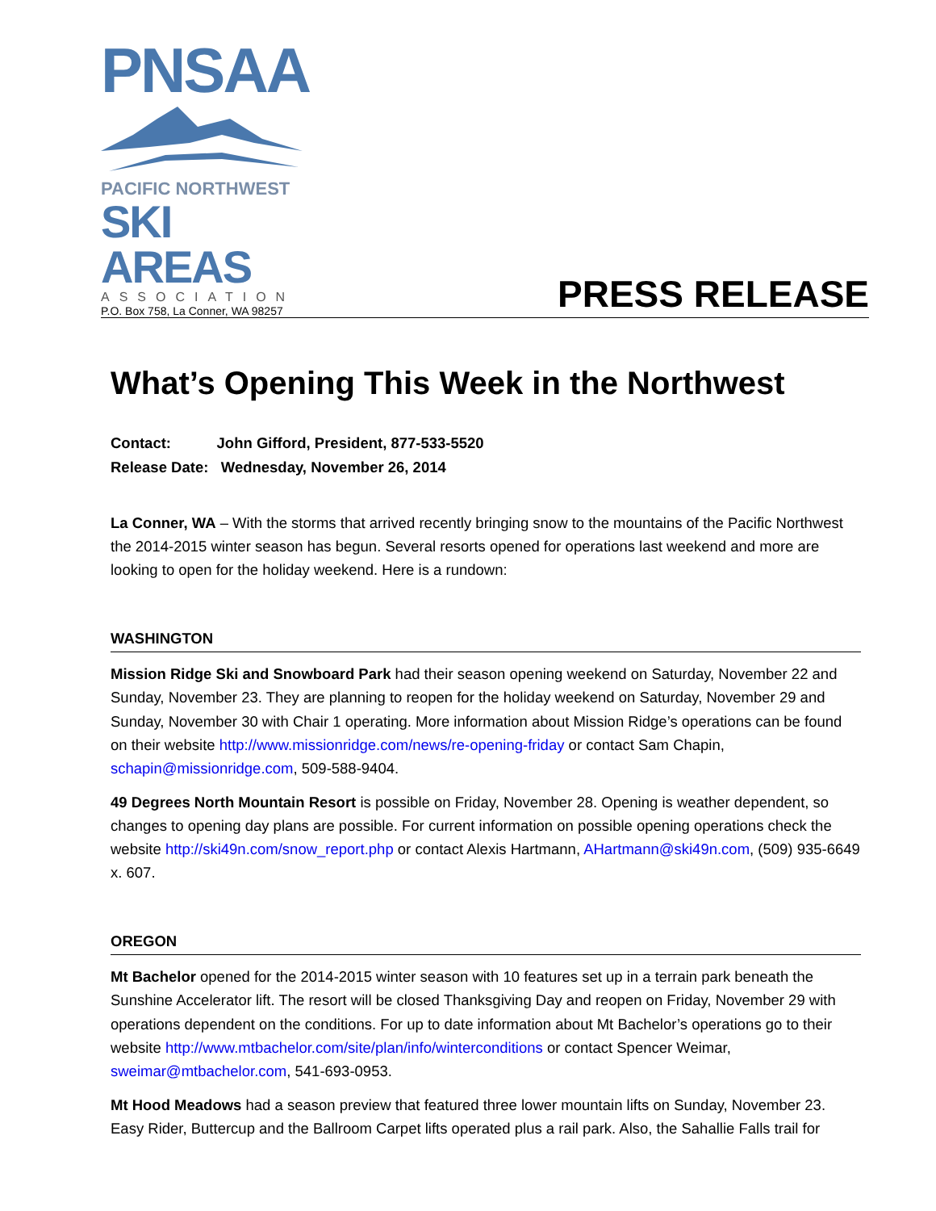PNSAA
PACIFIC NORTHWEST
SKI AREAS
ASSOCIATION
P.O. Box 758, La Conner, WA 98257
PRESS RELEASE
What’s Opening This Week in the Northwest
Contact: John Gifford, President, 877-533-5520
Release Date: Wednesday, November 26, 2014
La Conner, WA – With the storms that arrived recently bringing snow to the mountains of the Pacific Northwest the 2014-2015 winter season has begun. Several resorts opened for operations last weekend and more are looking to open for the holiday weekend. Here is a rundown:
WASHINGTON
Mission Ridge Ski and Snowboard Park had their season opening weekend on Saturday, November 22 and Sunday, November 23. They are planning to reopen for the holiday weekend on Saturday, November 29 and Sunday, November 30 with Chair 1 operating. More information about Mission Ridge’s operations can be found on their website http://www.missionridge.com/news/re-opening-friday or contact Sam Chapin, schapin@missionridge.com, 509-588-9404.
49 Degrees North Mountain Resort is possible on Friday, November 28. Opening is weather dependent, so changes to opening day plans are possible. For current information on possible opening operations check the website http://ski49n.com/snow_report.php or contact Alexis Hartmann, AHartmann@ski49n.com, (509) 935-6649 x. 607.
OREGON
Mt Bachelor opened for the 2014-2015 winter season with 10 features set up in a terrain park beneath the Sunshine Accelerator lift. The resort will be closed Thanksgiving Day and reopen on Friday, November 29 with operations dependent on the conditions. For up to date information about Mt Bachelor’s operations go to their website http://www.mtbachelor.com/site/plan/info/winterconditions or contact Spencer Weimar, sweimar@mtbachelor.com, 541-693-0953.
Mt Hood Meadows had a season preview that featured three lower mountain lifts on Sunday, November 23. Easy Rider, Buttercup and the Ballroom Carpet lifts operated plus a rail park. Also, the Sahallie Falls trail for